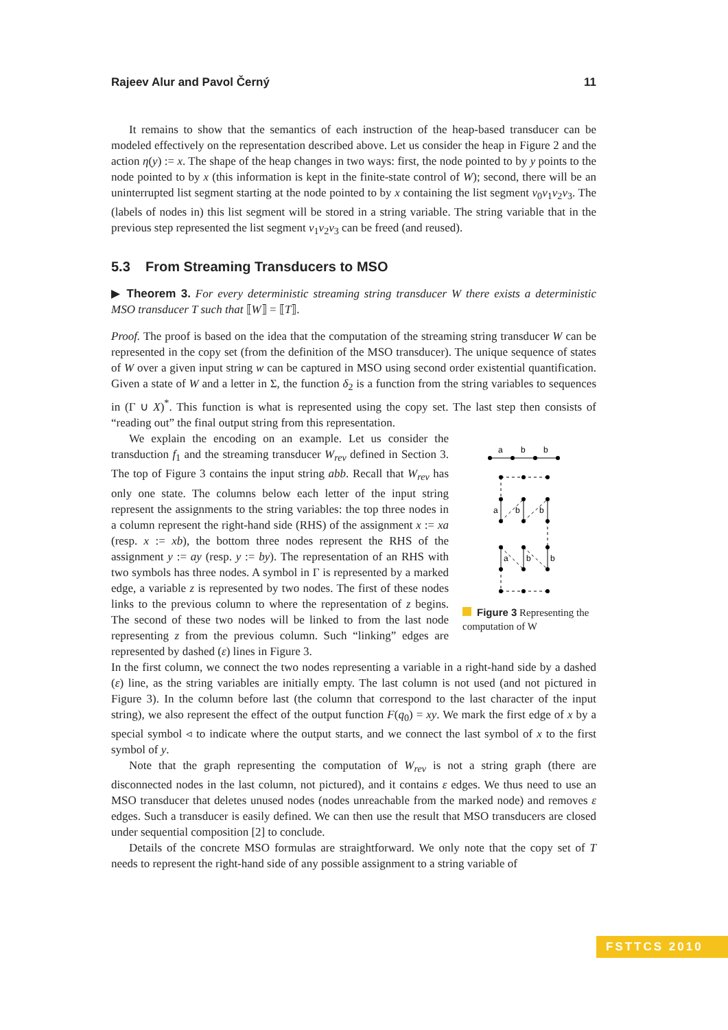Rajeev Alur and Pavol Černý 11
It remains to show that the semantics of each instruction of the heap-based transducer can be modeled effectively on the representation described above. Let us consider the heap in Figure 2 and the action η(y) := x. The shape of the heap changes in two ways: first, the node pointed to by y points to the node pointed to by x (this information is kept in the finite-state control of W); second, there will be an uninterrupted list segment starting at the node pointed to by x containing the list segment v<sub>0</sub>v<sub>1</sub>v<sub>2</sub>v<sub>3</sub>. The (labels of nodes in) this list segment will be stored in a string variable. The string variable that in the previous step represented the list segment v<sub>1</sub>v<sub>2</sub>v<sub>3</sub> can be freed (and reused).
5.3 From Streaming Transducers to MSO
▶ Theorem 3. For every deterministic streaming string transducer W there exists a deterministic MSO transducer T such that ⟦W⟧ = ⟦T⟧.
Proof. The proof is based on the idea that the computation of the streaming string transducer W can be represented in the copy set (from the definition of the MSO transducer). The unique sequence of states of W over a given input string w can be captured in MSO using second order existential quantification. Given a state of W and a letter in Σ, the function δ<sub>2</sub> is a function from the string variables to sequences in (Γ ∪ X)<sup>*</sup>. This function is what is represented using the copy set. The last step then consists of “reading out” the final output string from this representation.
We explain the encoding on an example. Let us consider the transduction f<sub>1</sub> and the streaming transducer W<sub>rev</sub> defined in Section 3. The top of Figure 3 contains the input string abb. Recall that W<sub>rev</sub> has only one state. The columns below each letter of the input string represent the assignments to the string variables: the top three nodes in a column represent the right-hand side (RHS) of the assignment x := xa (resp. x := xb), the bottom three nodes represent the RHS of the assignment y := ay (resp. y := by). The representation of an RHS with two symbols has three nodes. A symbol in Γ is represented by a marked edge, a variable z is represented by two nodes. The first of these nodes links to the previous column to where the representation of z begins. The second of these two nodes will be linked to from the last node representing z from the previous column. Such “linking” edges are represented by dashed (ε) lines in Figure 3.
a
b
b
a
b
b
a
b
b
Figure 3 Representing the computation of W
In the first column, we connect the two nodes representing a variable in a right-hand side by a dashed (ε) line, as the string variables are initially empty. The last column is not used (and not pictured in Figure 3). In the column before last (the column that correspond to the last character of the input string), we also represent the effect of the output function F(q<sub>0</sub>) = xy. We mark the first edge of x by a special symbol ◃ to indicate where the output starts, and we connect the last symbol of x to the first symbol of y.
Note that the graph representing the computation of W<sub>rev</sub> is not a string graph (there are disconnected nodes in the last column, not pictured), and it contains ε edges. We thus need to use an MSO transducer that deletes unused nodes (nodes unreachable from the marked node) and removes ε edges. Such a transducer is easily defined. We can then use the result that MSO transducers are closed under sequential composition [2] to conclude.
Details of the concrete MSO formulas are straightforward. We only note that the copy set of T needs to represent the right-hand side of any possible assignment to a string variable of
FSTTCS 2010